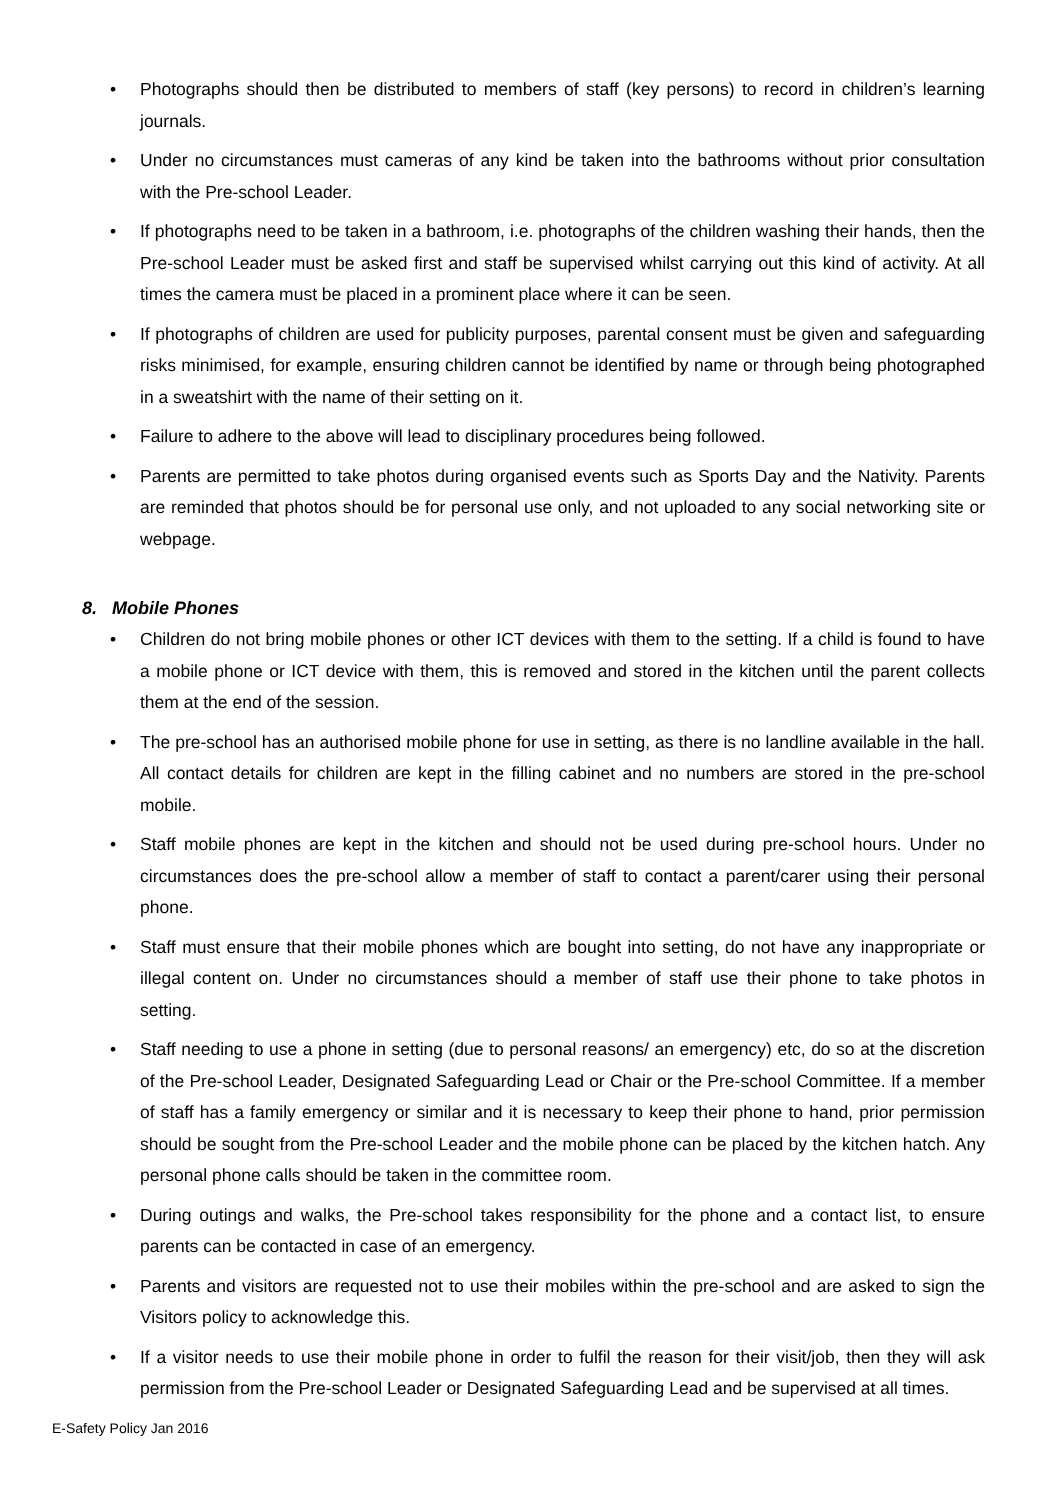• Photographs should then be distributed to members of staff (key persons) to record in children’s learning journals.
• Under no circumstances must cameras of any kind be taken into the bathrooms without prior consultation with the Pre-school Leader.
• If photographs need to be taken in a bathroom, i.e. photographs of the children washing their hands, then the Pre-school Leader must be asked first and staff be supervised whilst carrying out this kind of activity. At all times the camera must be placed in a prominent place where it can be seen.
• If photographs of children are used for publicity purposes, parental consent must be given and safeguarding risks minimised, for example, ensuring children cannot be identified by name or through being photographed in a sweatshirt with the name of their setting on it.
• Failure to adhere to the above will lead to disciplinary procedures being followed.
• Parents are permitted to take photos during organised events such as Sports Day and the Nativity. Parents are reminded that photos should be for personal use only, and not uploaded to any social networking site or webpage.
8. Mobile Phones
• Children do not bring mobile phones or other ICT devices with them to the setting. If a child is found to have a mobile phone or ICT device with them, this is removed and stored in the kitchen until the parent collects them at the end of the session.
• The pre-school has an authorised mobile phone for use in setting, as there is no landline available in the hall. All contact details for children are kept in the filling cabinet and no numbers are stored in the pre-school mobile.
• Staff mobile phones are kept in the kitchen and should not be used during pre-school hours. Under no circumstances does the pre-school allow a member of staff to contact a parent/carer using their personal phone.
• Staff must ensure that their mobile phones which are bought into setting, do not have any inappropriate or illegal content on. Under no circumstances should a member of staff use their phone to take photos in setting.
• Staff needing to use a phone in setting (due to personal reasons/ an emergency) etc, do so at the discretion of the Pre-school Leader, Designated Safeguarding Lead or Chair or the Pre-school Committee. If a member of staff has a family emergency or similar and it is necessary to keep their phone to hand, prior permission should be sought from the Pre-school Leader and the mobile phone can be placed by the kitchen hatch. Any personal phone calls should be taken in the committee room.
• During outings and walks, the Pre-school takes responsibility for the phone and a contact list, to ensure parents can be contacted in case of an emergency.
• Parents and visitors are requested not to use their mobiles within the pre-school and are asked to sign the Visitors policy to acknowledge this.
• If a visitor needs to use their mobile phone in order to fulfil the reason for their visit/job, then they will ask permission from the Pre-school Leader or Designated Safeguarding Lead and be supervised at all times.
E-Safety Policy Jan 2016